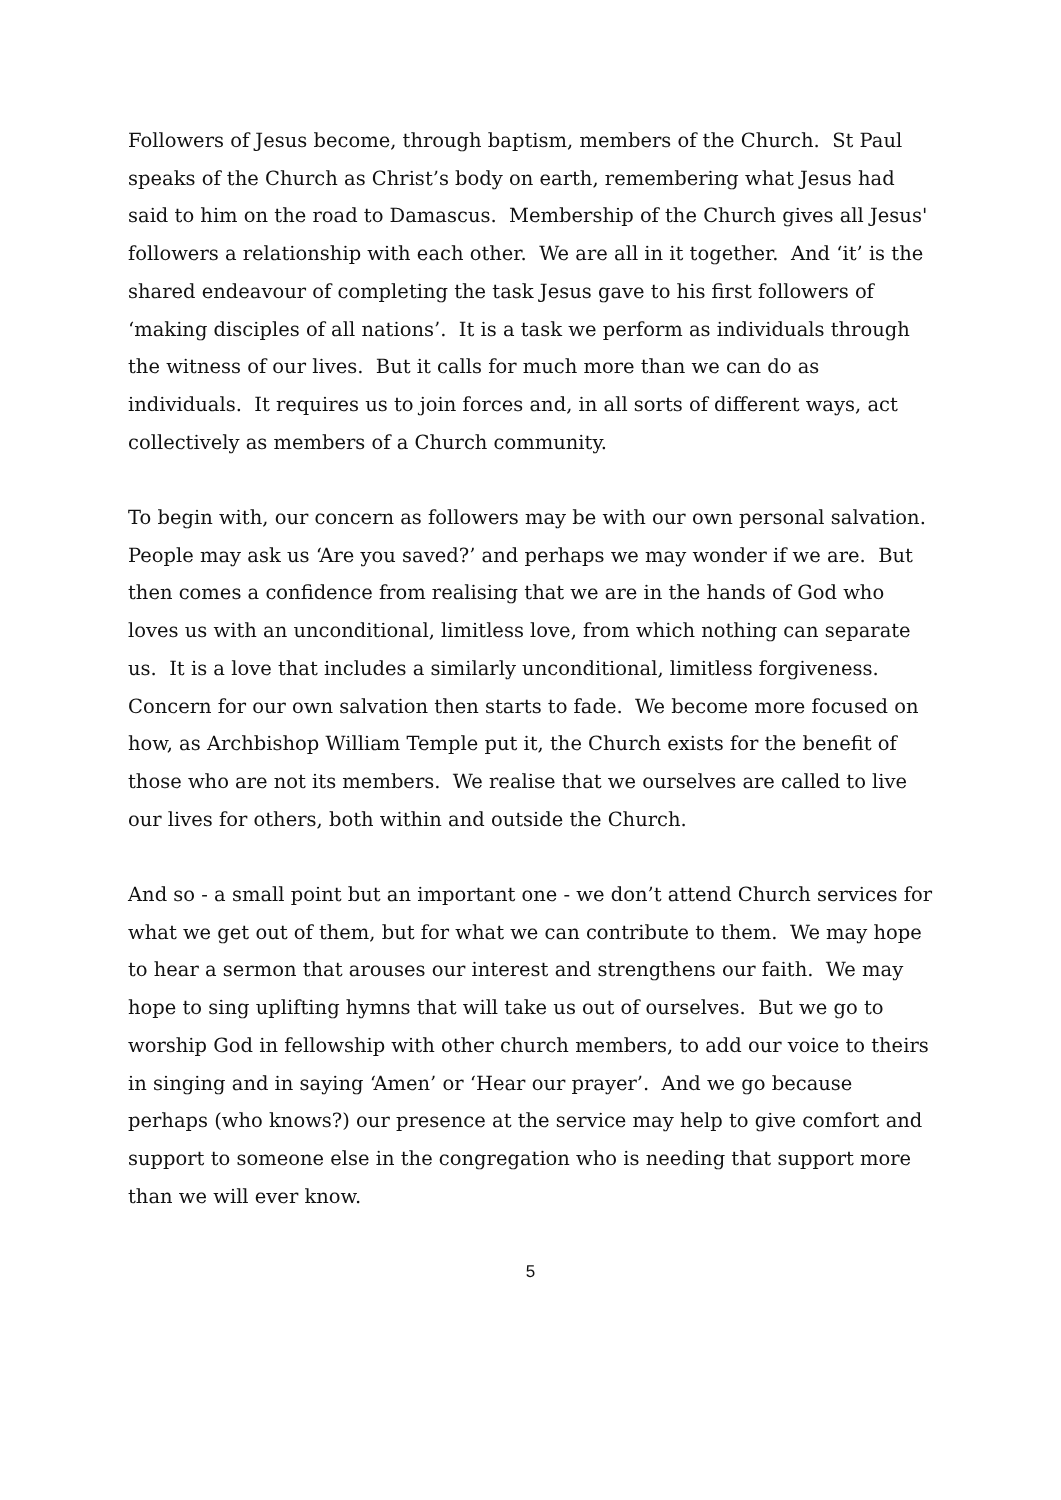Followers of Jesus become, through baptism, members of the Church. St Paul speaks of the Church as Christ’s body on earth, remembering what Jesus had said to him on the road to Damascus. Membership of the Church gives all Jesus' followers a relationship with each other. We are all in it together. And ‘it’ is the shared endeavour of completing the task Jesus gave to his first followers of ‘making disciples of all nations’. It is a task we perform as individuals through the witness of our lives. But it calls for much more than we can do as individuals. It requires us to join forces and, in all sorts of different ways, act collectively as members of a Church community.
To begin with, our concern as followers may be with our own personal salvation. People may ask us ‘Are you saved?’ and perhaps we may wonder if we are. But then comes a confidence from realising that we are in the hands of God who loves us with an unconditional, limitless love, from which nothing can separate us. It is a love that includes a similarly unconditional, limitless forgiveness. Concern for our own salvation then starts to fade. We become more focused on how, as Archbishop William Temple put it, the Church exists for the benefit of those who are not its members. We realise that we ourselves are called to live our lives for others, both within and outside the Church.
And so - a small point but an important one - we don’t attend Church services for what we get out of them, but for what we can contribute to them. We may hope to hear a sermon that arouses our interest and strengthens our faith. We may hope to sing uplifting hymns that will take us out of ourselves. But we go to worship God in fellowship with other church members, to add our voice to theirs in singing and in saying ‘Amen’ or ‘Hear our prayer’. And we go because perhaps (who knows?) our presence at the service may help to give comfort and support to someone else in the congregation who is needing that support more than we will ever know.
5